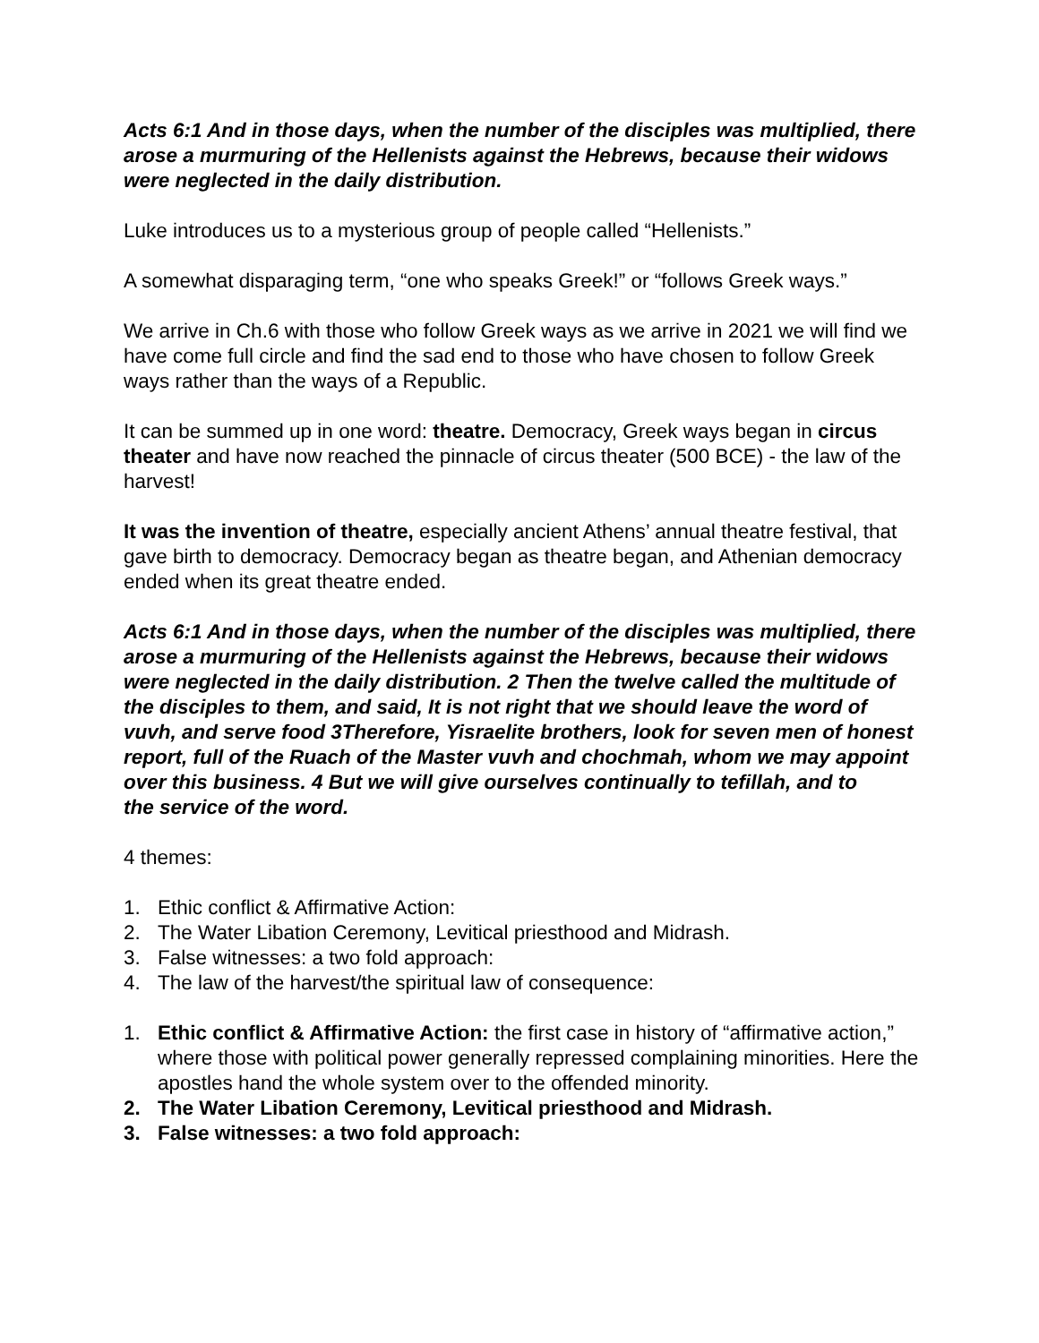Acts 6:1 And in those days, when the number of the disciples was multiplied, there arose a murmuring of the Hellenists against the Hebrews, because their widows were neglected in the daily distribution.
Luke introduces us to a mysterious group of people called “Hellenists.”
A somewhat disparaging term, “one who speaks Greek!” or “follows Greek ways.”
We arrive in Ch.6 with those who follow Greek ways as we arrive in 2021 we will find we have come full circle and find the sad end to those who have chosen to follow Greek ways rather than the ways of a Republic.
It can be summed up in one word: theatre. Democracy, Greek ways began in circus theater and have now reached the pinnacle of circus theater (500 BCE) - the law of the harvest!
It was the invention of theatre, especially ancient Athens’ annual theatre festival, that gave birth to democracy. Democracy began as theatre began, and Athenian democracy ended when its great theatre ended.
Acts 6:1 And in those days, when the number of the disciples was multiplied, there arose a murmuring of the Hellenists against the Hebrews, because their widows were neglected in the daily distribution. 2 Then the twelve called the multitude of the disciples to them, and said, It is not right that we should leave the word of vuvh, and serve food 3Therefore, Yisraelite brothers, look for seven men of honest report, full of the Ruach of the Master vuvh and chochmah, whom we may appoint over this business. 4 But we will give ourselves continually to tefillah, and to
the service of the word.
4 themes:
1. Ethic conflict & Affirmative Action:
2. The Water Libation Ceremony, Levitical priesthood and Midrash.
3. False witnesses: a two fold approach:
4. The law of the harvest/the spiritual law of consequence:
1. Ethic conflict & Affirmative Action: the first case in history of “affirmative action,” where those with political power generally repressed complaining minorities. Here the apostles hand the whole system over to the offended minority.
2. The Water Libation Ceremony, Levitical priesthood and Midrash.
3. False witnesses: a two fold approach: